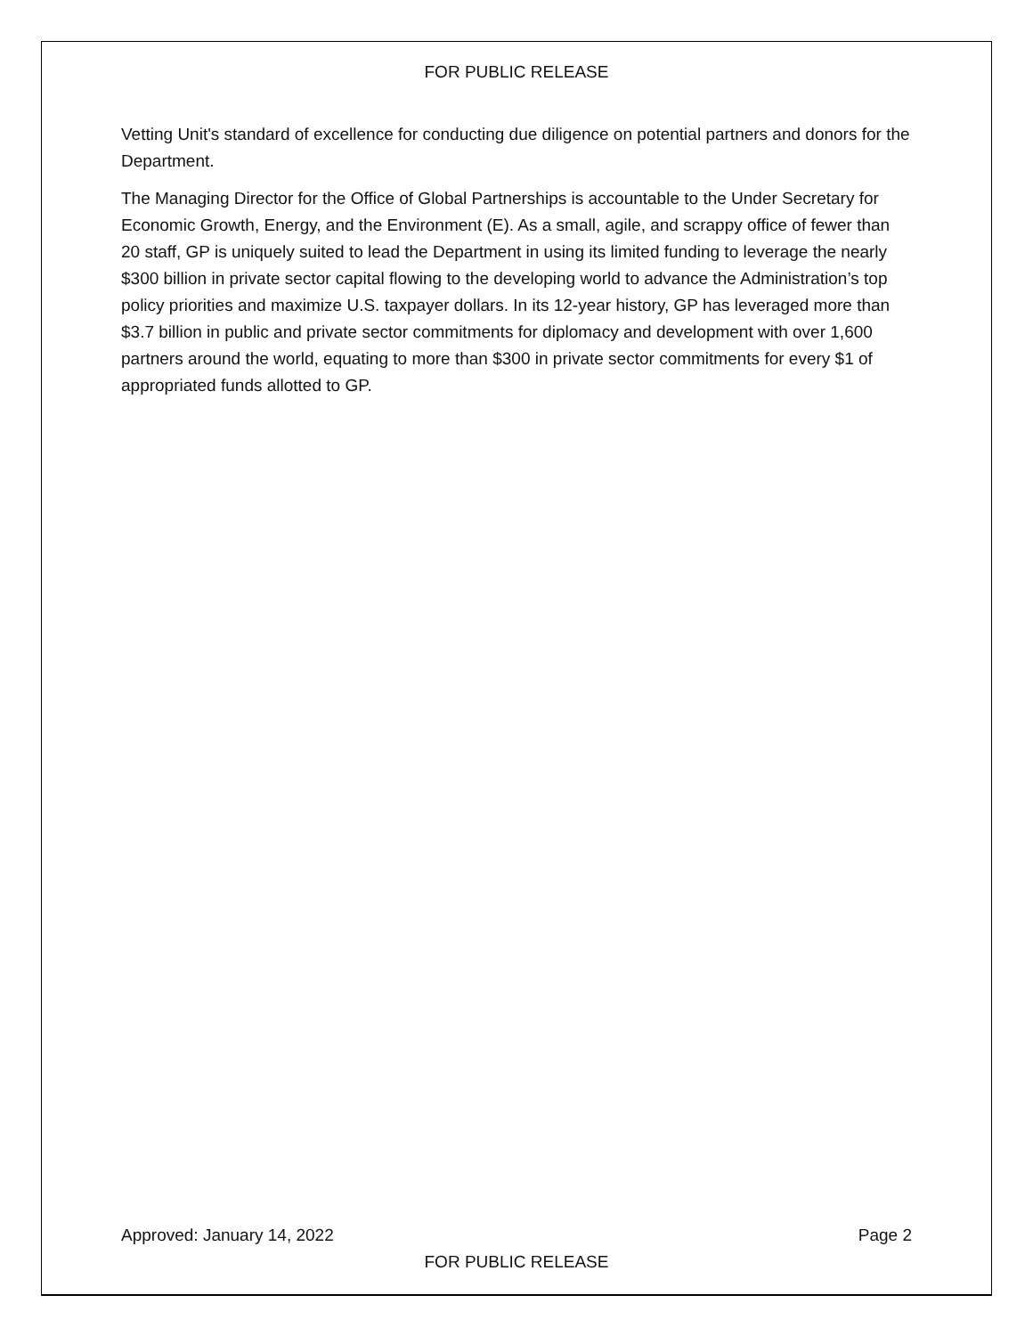FOR PUBLIC RELEASE
Vetting Unit's standard of excellence for conducting due diligence on potential partners and donors for the Department.
The Managing Director for the Office of Global Partnerships is accountable to the Under Secretary for Economic Growth, Energy, and the Environment (E). As a small, agile, and scrappy office of fewer than 20 staff, GP is uniquely suited to lead the Department in using its limited funding to leverage the nearly $300 billion in private sector capital flowing to the developing world to advance the Administration’s top policy priorities and maximize U.S. taxpayer dollars. In its 12-year history, GP has leveraged more than $3.7 billion in public and private sector commitments for diplomacy and development with over 1,600 partners around the world, equating to more than $300 in private sector commitments for every $1 of appropriated funds allotted to GP.
Approved: January 14, 2022 Page 2
FOR PUBLIC RELEASE